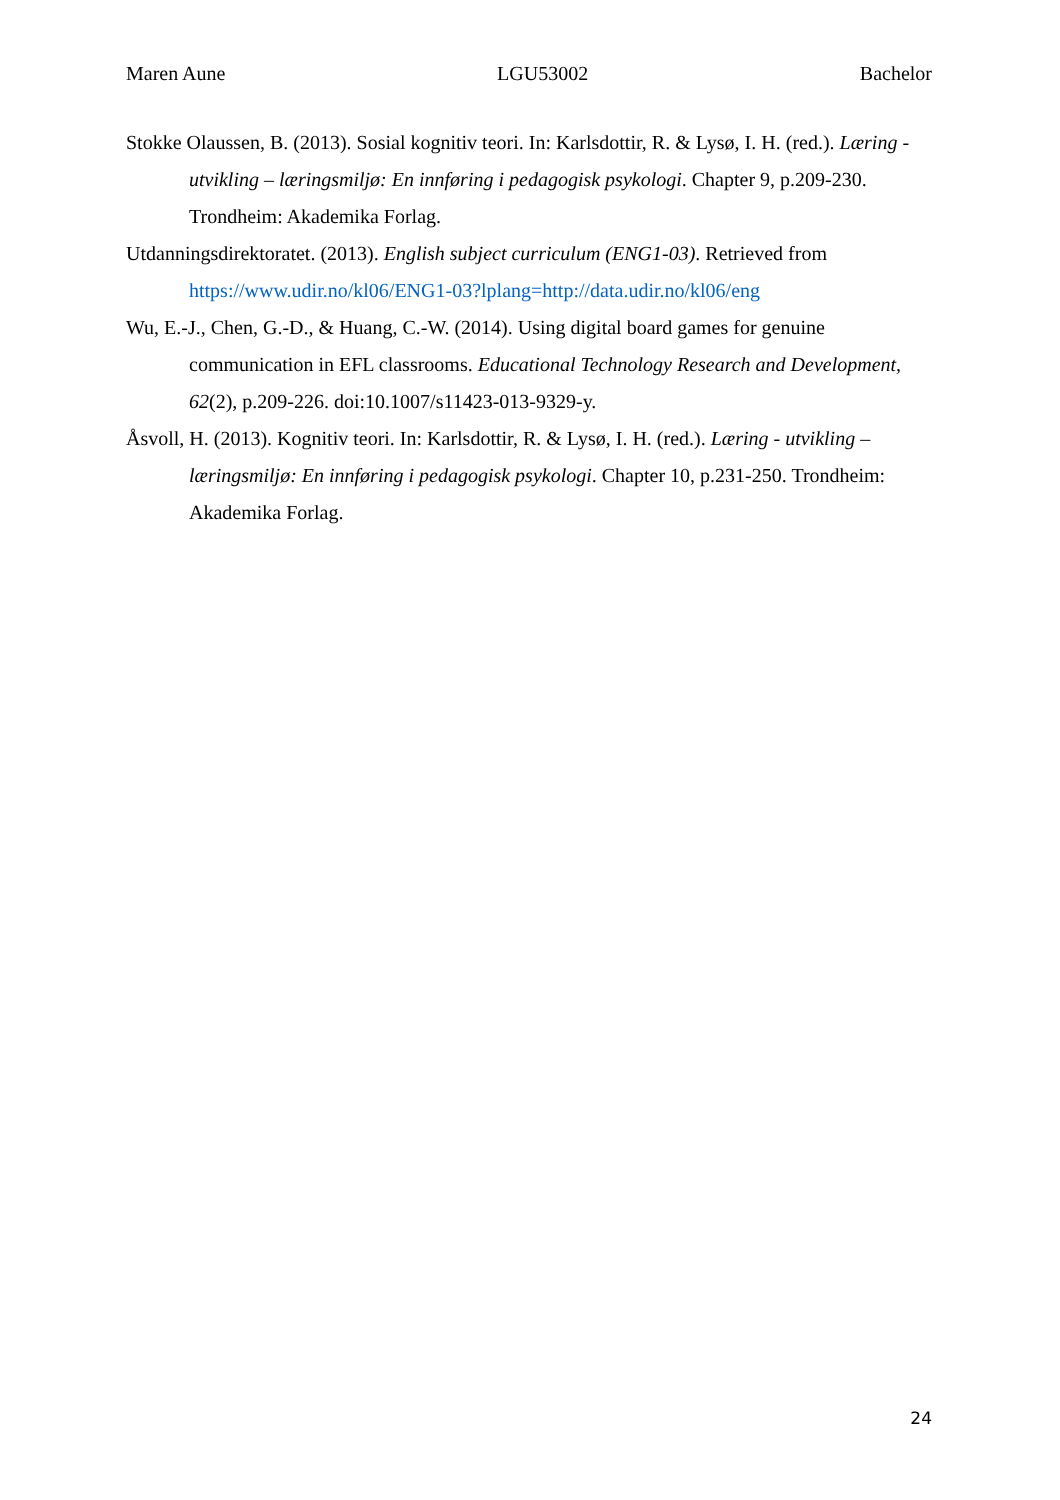Maren Aune LGU53002 Bachelor
Stokke Olaussen, B. (2013). Sosial kognitiv teori. In: Karlsdottir, R. & Lysø, I. H. (red.). Læring - utvikling – læringsmiljø: En innføring i pedagogisk psykologi. Chapter 9, p.209-230. Trondheim: Akademika Forlag.
Utdanningsdirektoratet. (2013). English subject curriculum (ENG1-03). Retrieved from https://www.udir.no/kl06/ENG1-03?lplang=http://data.udir.no/kl06/eng
Wu, E.-J., Chen, G.-D., & Huang, C.-W. (2014). Using digital board games for genuine communication in EFL classrooms. Educational Technology Research and Development, 62(2), p.209-226. doi:10.1007/s11423-013-9329-y.
Åsvoll, H. (2013). Kognitiv teori. In: Karlsdottir, R. & Lysø, I. H. (red.). Læring - utvikling – læringsmiljø: En innføring i pedagogisk psykologi. Chapter 10, p.231-250. Trondheim: Akademika Forlag.
24